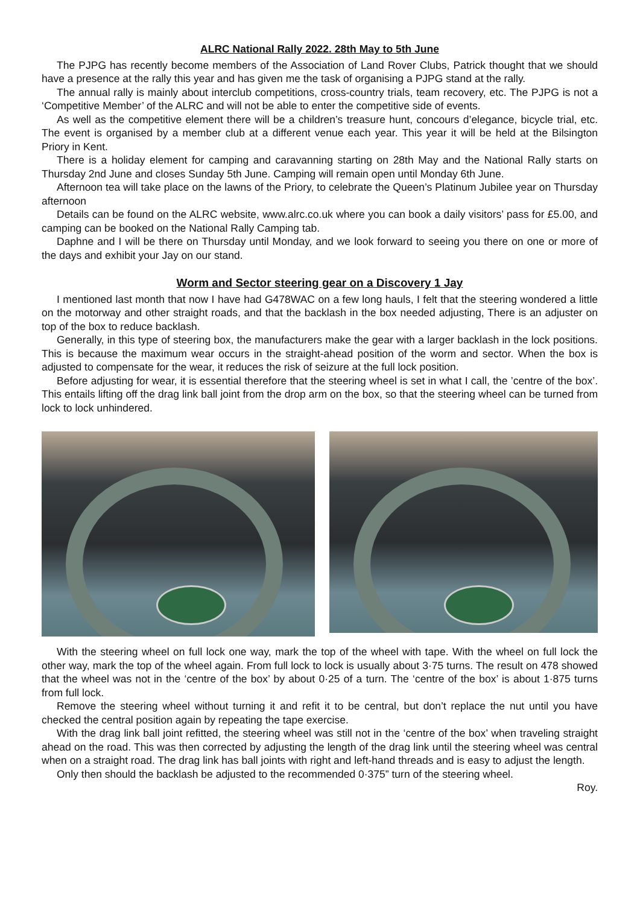ALRC National Rally 2022. 28th May to 5th June
The PJPG has recently become members of the Association of Land Rover Clubs, Patrick thought that we should have a presence at the rally this year and has given me the task of organising a PJPG stand at the rally.
The annual rally is mainly about interclub competitions, cross-country trials, team recovery, etc. The PJPG is not a ‘Competitive Member’ of the ALRC and will not be able to enter the competitive side of events.
As well as the competitive element there will be a children’s treasure hunt, concours d’elegance, bicycle trial, etc. The event is organised by a member club at a different venue each year. This year it will be held at the Bilsington Priory in Kent.
There is a holiday element for camping and caravanning starting on 28th May and the National Rally starts on Thursday 2nd June and closes Sunday 5th June. Camping will remain open until Monday 6th June.
Afternoon tea will take place on the lawns of the Priory, to celebrate the Queen’s Platinum Jubilee year on Thursday afternoon
Details can be found on the ALRC website, www.alrc.co.uk where you can book a daily visitors’ pass for £5.00, and camping can be booked on the National Rally Camping tab.
Daphne and I will be there on Thursday until Monday, and we look forward to seeing you there on one or more of the days and exhibit your Jay on our stand.
Worm and Sector steering gear on a Discovery 1 Jay
I mentioned last month that now I have had G478WAC on a few long hauls, I felt that the steering wondered a little on the motorway and other straight roads, and that the backlash in the box needed adjusting, There is an adjuster on top of the box to reduce backlash.
Generally, in this type of steering box, the manufacturers make the gear with a larger backlash in the lock positions. This is because the maximum wear occurs in the straight-ahead position of the worm and sector. When the box is adjusted to compensate for the wear, it reduces the risk of seizure at the full lock position.
Before adjusting for wear, it is essential therefore that the steering wheel is set in what I call, the ’centre of the box’. This entails lifting off the drag link ball joint from the drop arm on the box, so that the steering wheel can be turned from lock to lock unhindered.
With the steering wheel on full lock one way, mark the top of the wheel with tape. With the wheel on full lock the other way, mark the top of the wheel again. From full lock to lock is usually about 3·75 turns. The result on 478 showed that the wheel was not in the ‘centre of the box’ by about 0·25 of a turn. The ‘centre of the box’ is about 1·875 turns from full lock.
Remove the steering wheel without turning it and refit it to be central, but don’t replace the nut until you have checked the central position again by repeating the tape exercise.
With the drag link ball joint refitted, the steering wheel was still not in the ‘centre of the box’ when traveling straight ahead on the road. This was then corrected by adjusting the length of the drag link until the steering wheel was central when on a straight road. The drag link has ball joints with right and left-hand threads and is easy to adjust the length.
Only then should the backlash be adjusted to the recommended 0·375” turn of the steering wheel.
Roy.